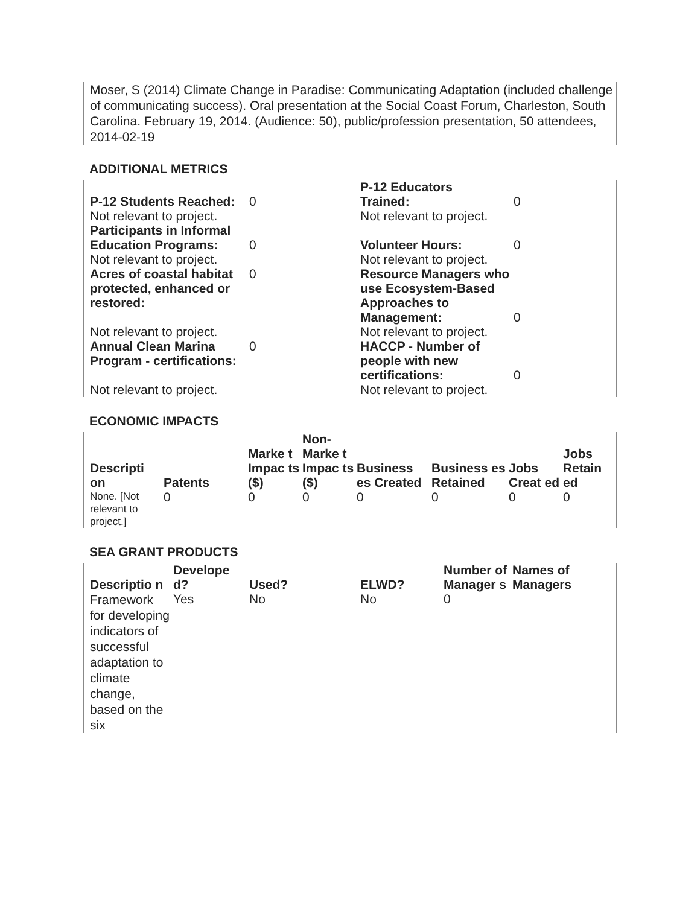Moser, S (2014) Climate Change in Paradise: Communicating Adaptation (included challenge of communicating success). Oral presentation at the Social Coast Forum, Charleston, South Carolina. February 19, 2014. (Audience: 50), public/profession presentation, 50 attendees, 2014-02-19
ADDITIONAL METRICS
| P-12 Students Reached: | 0 | P-12 Educators Trained: | 0 |
| Not relevant to project. | | Not relevant to project. | |
| Participants in Informal Education Programs: | 0 | Volunteer Hours: | 0 |
| Not relevant to project. | | Not relevant to project. | |
| Acres of coastal habitat protected, enhanced or restored: | 0 | Resource Managers who use Ecosystem-Based Approaches to Management: | 0 |
| Not relevant to project. | | Not relevant to project. | |
| Annual Clean Marina Program - certifications: | 0 | HACCP - Number of people with new certifications: | 0 |
| Not relevant to project. | | Not relevant to project. | |
ECONOMIC IMPACTS
| Descripti on | Patents | Marke t Impac ts ($) | Non-Marke t Impac ts ($) | Business es Created | Business es Retained | Jobs Creat ed | Jobs Retain ed |
| --- | --- | --- | --- | --- | --- | --- | --- |
| None. [Not relevant to project.] | 0 | 0 | 0 | 0 | 0 | 0 | 0 |
SEA GRANT PRODUCTS
| Descriptio n | Develope d? | Used? | ELWD? | Number of Manager s | Names of Managers |
| --- | --- | --- | --- | --- | --- |
| Framework for developing indicators of successful adaptation to climate change, based on the six | Yes | No | No | 0 | |